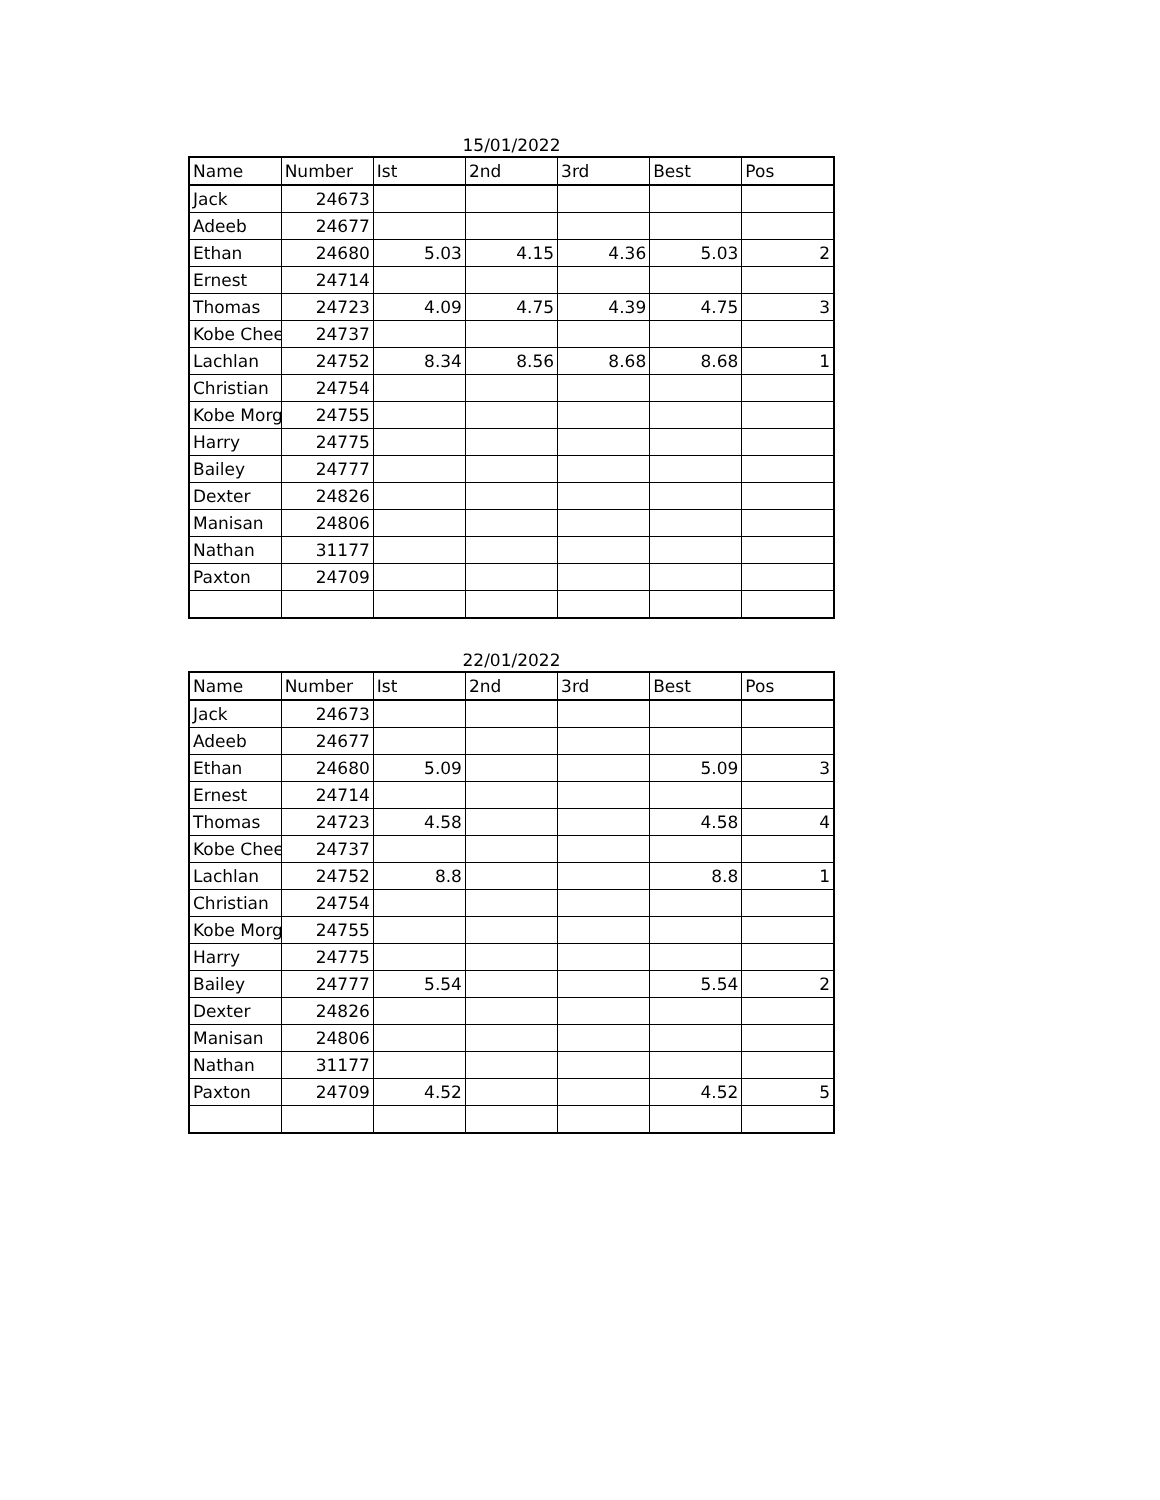15/01/2022
| Name | Number | Ist | 2nd | 3rd | Best | Pos |
| --- | --- | --- | --- | --- | --- | --- |
| Jack | 24673 | | | | | |
| Adeeb | 24677 | | | | | |
| Ethan | 24680 | 5.03 | 4.15 | 4.36 | 5.03 | 2 |
| Ernest | 24714 | | | | | |
| Thomas | 24723 | 4.09 | 4.75 | 4.39 | 4.75 | 3 |
| Kobe Chee | 24737 | | | | | |
| Lachlan | 24752 | 8.34 | 8.56 | 8.68 | 8.68 | 1 |
| Christian | 24754 | | | | | |
| Kobe Morg | 24755 | | | | | |
| Harry | 24775 | | | | | |
| Bailey | 24777 | | | | | |
| Dexter | 24826 | | | | | |
| Manisan | 24806 | | | | | |
| Nathan | 31177 | | | | | |
| Paxton | 24709 | | | | | |
22/01/2022
| Name | Number | Ist | 2nd | 3rd | Best | Pos |
| --- | --- | --- | --- | --- | --- | --- |
| Jack | 24673 | | | | | |
| Adeeb | 24677 | | | | | |
| Ethan | 24680 | 5.09 | | | 5.09 | 3 |
| Ernest | 24714 | | | | | |
| Thomas | 24723 | 4.58 | | | 4.58 | 4 |
| Kobe Chee | 24737 | | | | | |
| Lachlan | 24752 | 8.8 | | | 8.8 | 1 |
| Christian | 24754 | | | | | |
| Kobe Morg | 24755 | | | | | |
| Harry | 24775 | | | | | |
| Bailey | 24777 | 5.54 | | | 5.54 | 2 |
| Dexter | 24826 | | | | | |
| Manisan | 24806 | | | | | |
| Nathan | 31177 | | | | | |
| Paxton | 24709 | 4.52 | | | 4.52 | 5 |